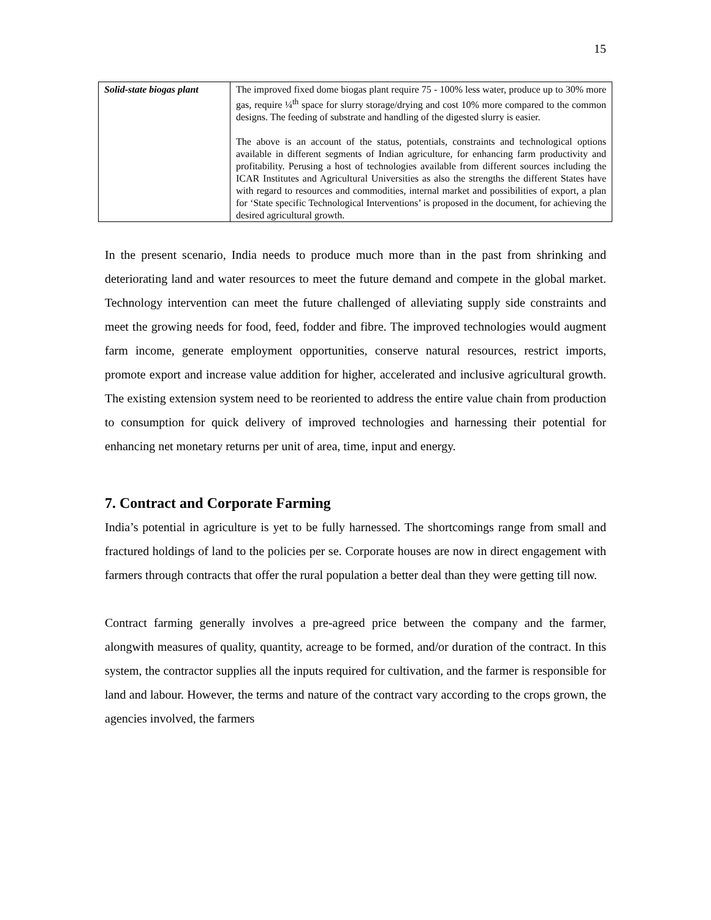15
| Solid-state biogas plant | The improved fixed dome biogas plant require 75 - 100% less water, produce up to 30% more gas, require ¼<sup>th</sup> space for slurry storage/drying and cost 10% more compared to the common designs. The feeding of substrate and handling of the digested slurry is easier. The above is an account of the status, potentials, constraints and technological options available in different segments of Indian agriculture, for enhancing farm productivity and profitability. Perusing a host of technologies available from different sources including the ICAR Institutes and Agricultural Universities as also the strengths the different States have with regard to resources and commodities, internal market and possibilities of export, a plan for ‘State specific Technological Interventions’ is proposed in the document, for achieving the desired agricultural growth. |
In the present scenario, India needs to produce much more than in the past from shrinking and deteriorating land and water resources to meet the future demand and compete in the global market. Technology intervention can meet the future challenged of alleviating supply side constraints and meet the growing needs for food, feed, fodder and fibre. The improved technologies would augment farm income, generate employment opportunities, conserve natural resources, restrict imports, promote export and increase value addition for higher, accelerated and inclusive agricultural growth. The existing extension system need to be reoriented to address the entire value chain from production to consumption for quick delivery of improved technologies and harnessing their potential for enhancing net monetary returns per unit of area, time, input and energy.
7. Contract and Corporate Farming
India’s potential in agriculture is yet to be fully harnessed. The shortcomings range from small and fractured holdings of land to the policies per se. Corporate houses are now in direct engagement with farmers through contracts that offer the rural population a better deal than they were getting till now.
Contract farming generally involves a pre-agreed price between the company and the farmer, alongwith measures of quality, quantity, acreage to be formed, and/or duration of the contract. In this system, the contractor supplies all the inputs required for cultivation, and the farmer is responsible for land and labour. However, the terms and nature of the contract vary according to the crops grown, the agencies involved, the farmers